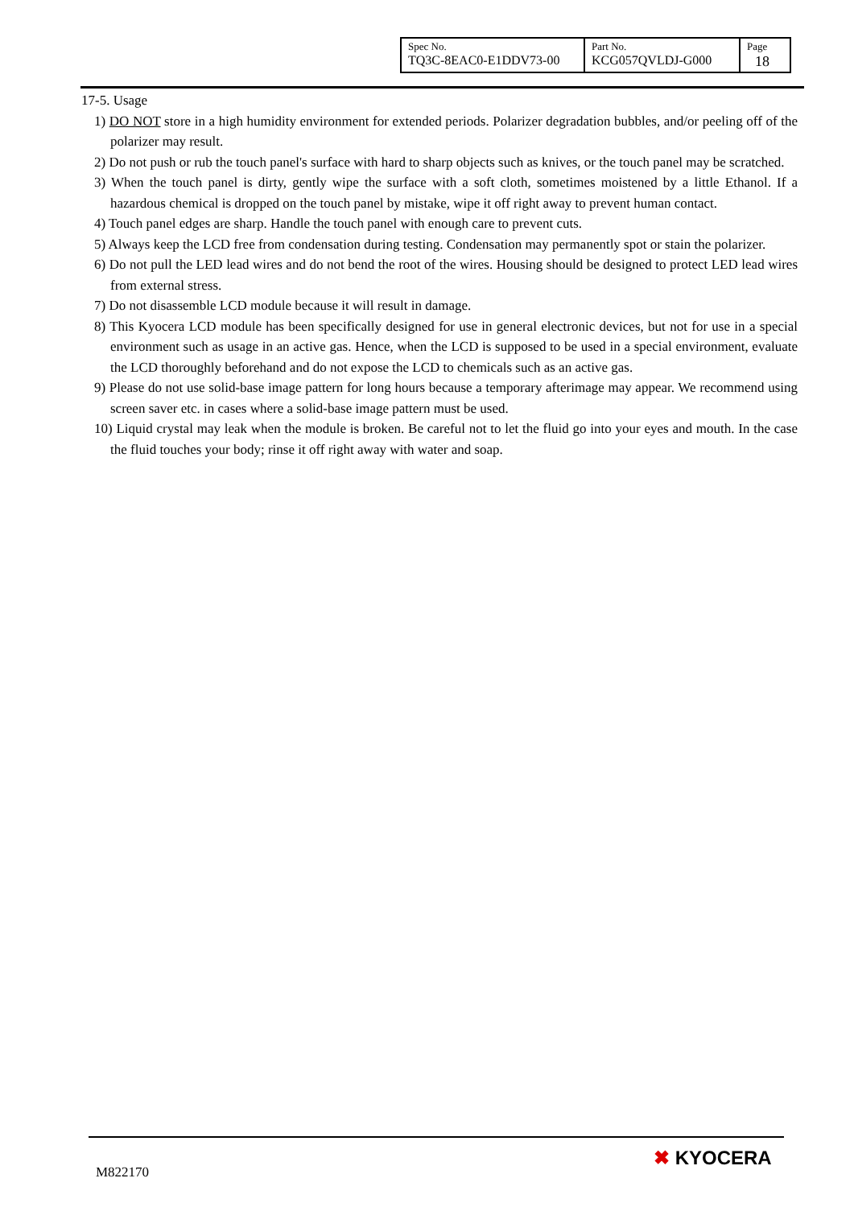| Spec No. TQ3C-8EAC0-E1DDV73-00 | Part No. KCG057QVLDJ-G000 | Page 18 |
17-5. Usage
1) DO NOT store in a high humidity environment for extended periods. Polarizer degradation bubbles, and/or peeling off of the polarizer may result.
2) Do not push or rub the touch panel's surface with hard to sharp objects such as knives, or the touch panel may be scratched.
3) When the touch panel is dirty, gently wipe the surface with a soft cloth, sometimes moistened by a little Ethanol. If a hazardous chemical is dropped on the touch panel by mistake, wipe it off right away to prevent human contact.
4) Touch panel edges are sharp. Handle the touch panel with enough care to prevent cuts.
5) Always keep the LCD free from condensation during testing. Condensation may permanently spot or stain the polarizer.
6) Do not pull the LED lead wires and do not bend the root of the wires. Housing should be designed to protect LED lead wires from external stress.
7) Do not disassemble LCD module because it will result in damage.
8) This Kyocera LCD module has been specifically designed for use in general electronic devices, but not for use in a special environment such as usage in an active gas. Hence, when the LCD is supposed to be used in a special environment, evaluate the LCD thoroughly beforehand and do not expose the LCD to chemicals such as an active gas.
9) Please do not use solid-base image pattern for long hours because a temporary afterimage may appear. We recommend using screen saver etc. in cases where a solid-base image pattern must be used.
10) Liquid crystal may leak when the module is broken. Be careful not to let the fluid go into your eyes and mouth. In the case the fluid touches your body; rinse it off right away with water and soap.
M822170
✖ KYOCERA